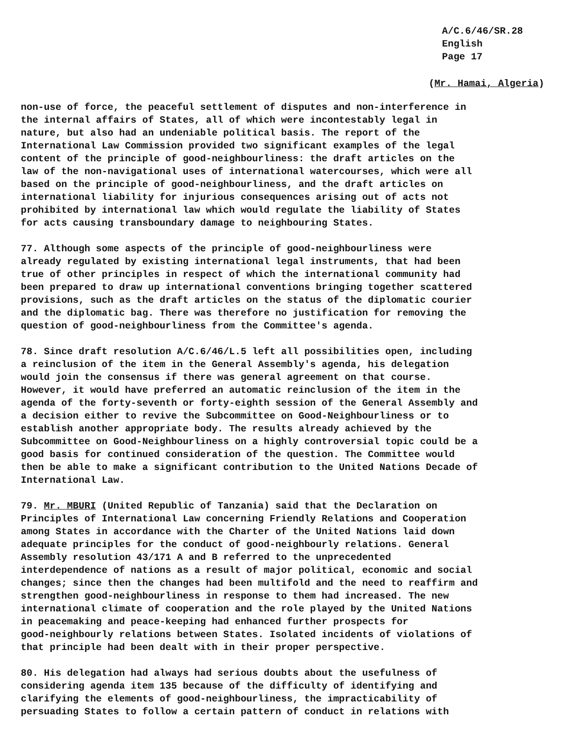A/C.6/46/SR.28
English
Page 17
(Mr. Hamai, Algeria)
non-use of force, the peaceful settlement of disputes and non-interference in the internal affairs of States, all of which were incontestably legal in nature, but also had an undeniable political basis. The report of the International Law Commission provided two significant examples of the legal content of the principle of good-neighbourliness: the draft articles on the law of the non-navigational uses of international watercourses, which were all based on the principle of good-neighbourliness, and the draft articles on international liability for injurious consequences arising out of acts not prohibited by international law which would regulate the liability of States for acts causing transboundary damage to neighbouring States.
77. Although some aspects of the principle of good-neighbourliness were already regulated by existing international legal instruments, that had been true of other principles in respect of which the international community had been prepared to draw up international conventions bringing together scattered provisions, such as the draft articles on the status of the diplomatic courier and the diplomatic bag. There was therefore no justification for removing the question of good-neighbourliness from the Committee's agenda.
78. Since draft resolution A/C.6/46/L.5 left all possibilities open, including a reinclusion of the item in the General Assembly's agenda, his delegation would join the consensus if there was general agreement on that course. However, it would have preferred an automatic reinclusion of the item in the agenda of the forty-seventh or forty-eighth session of the General Assembly and a decision either to revive the Subcommittee on Good-Neighbourliness or to establish another appropriate body. The results already achieved by the Subcommittee on Good-Neighbourliness on a highly controversial topic could be a good basis for continued consideration of the question. The Committee would then be able to make a significant contribution to the United Nations Decade of International Law.
79. Mr. MBURI (United Republic of Tanzania) said that the Declaration on Principles of International Law concerning Friendly Relations and Cooperation among States in accordance with the Charter of the United Nations laid down adequate principles for the conduct of good-neighbourly relations. General Assembly resolution 43/171 A and B referred to the unprecedented interdependence of nations as a result of major political, economic and social changes; since then the changes had been multifold and the need to reaffirm and strengthen good-neighbourliness in response to them had increased. The new international climate of cooperation and the role played by the United Nations in peacemaking and peace-keeping had enhanced further prospects for good-neighbourly relations between States. Isolated incidents of violations of that principle had been dealt with in their proper perspective.
80. His delegation had always had serious doubts about the usefulness of considering agenda item 135 because of the difficulty of identifying and clarifying the elements of good-neighbourliness, the impracticability of persuading States to follow a certain pattern of conduct in relations with